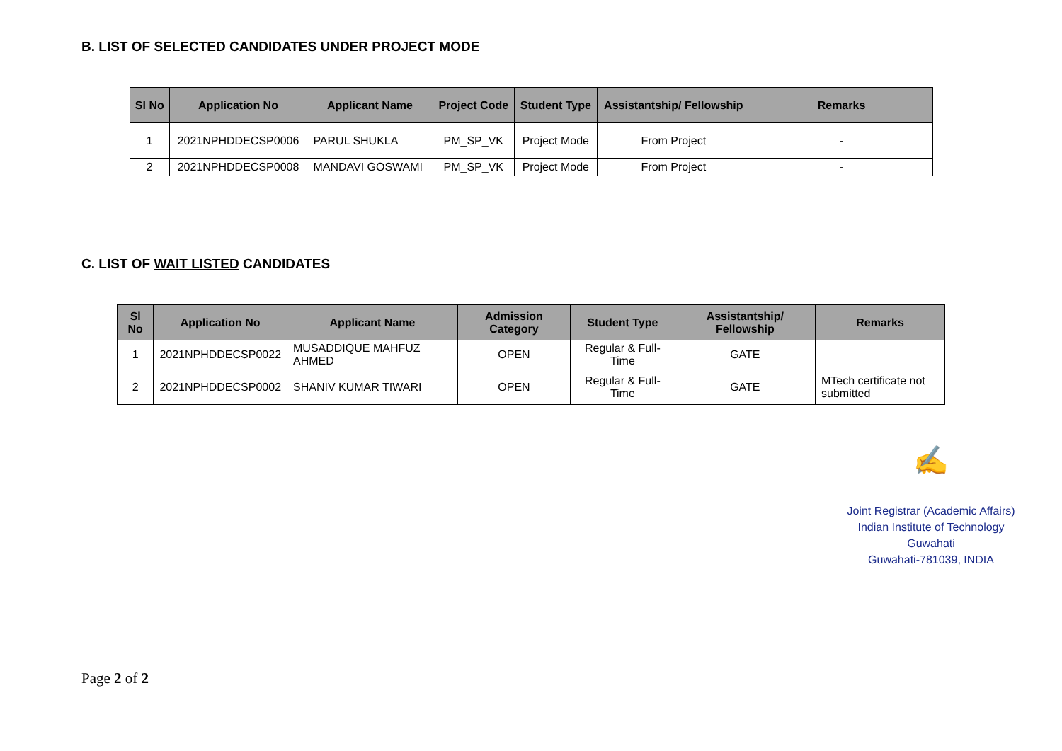B. LIST OF SELECTED CANDIDATES UNDER PROJECT MODE
| Sl No | Application No | Applicant Name | Project Code | Student Type | Assistantship/ Fellowship | Remarks |
| --- | --- | --- | --- | --- | --- | --- |
| 1 | 2021NPHDDECSP0006 | PARUL SHUKLA | PM_SP_VK | Project Mode | From Project | - |
| 2 | 2021NPHDDECSP0008 | MANDAVI GOSWAMI | PM_SP_VK | Project Mode | From Project | - |
C. LIST OF WAIT LISTED CANDIDATES
| Sl No | Application No | Applicant Name | Admission Category | Student Type | Assistantship/ Fellowship | Remarks |
| --- | --- | --- | --- | --- | --- | --- |
| 1 | 2021NPHDDECSP0022 | MUSADDIQUE MAHFUZ AHMED | OPEN | Regular & Full-Time | GATE | |
| 2 | 2021NPHDDECSP0002 | SHANIV KUMAR TIWARI | OPEN | Regular & Full-Time | GATE | MTech certificate not submitted |
✍
Joint Registrar (Academic Affairs)
Indian Institute of Technology Guwahati
Guwahati-781039, INDIA
Page 2 of 2